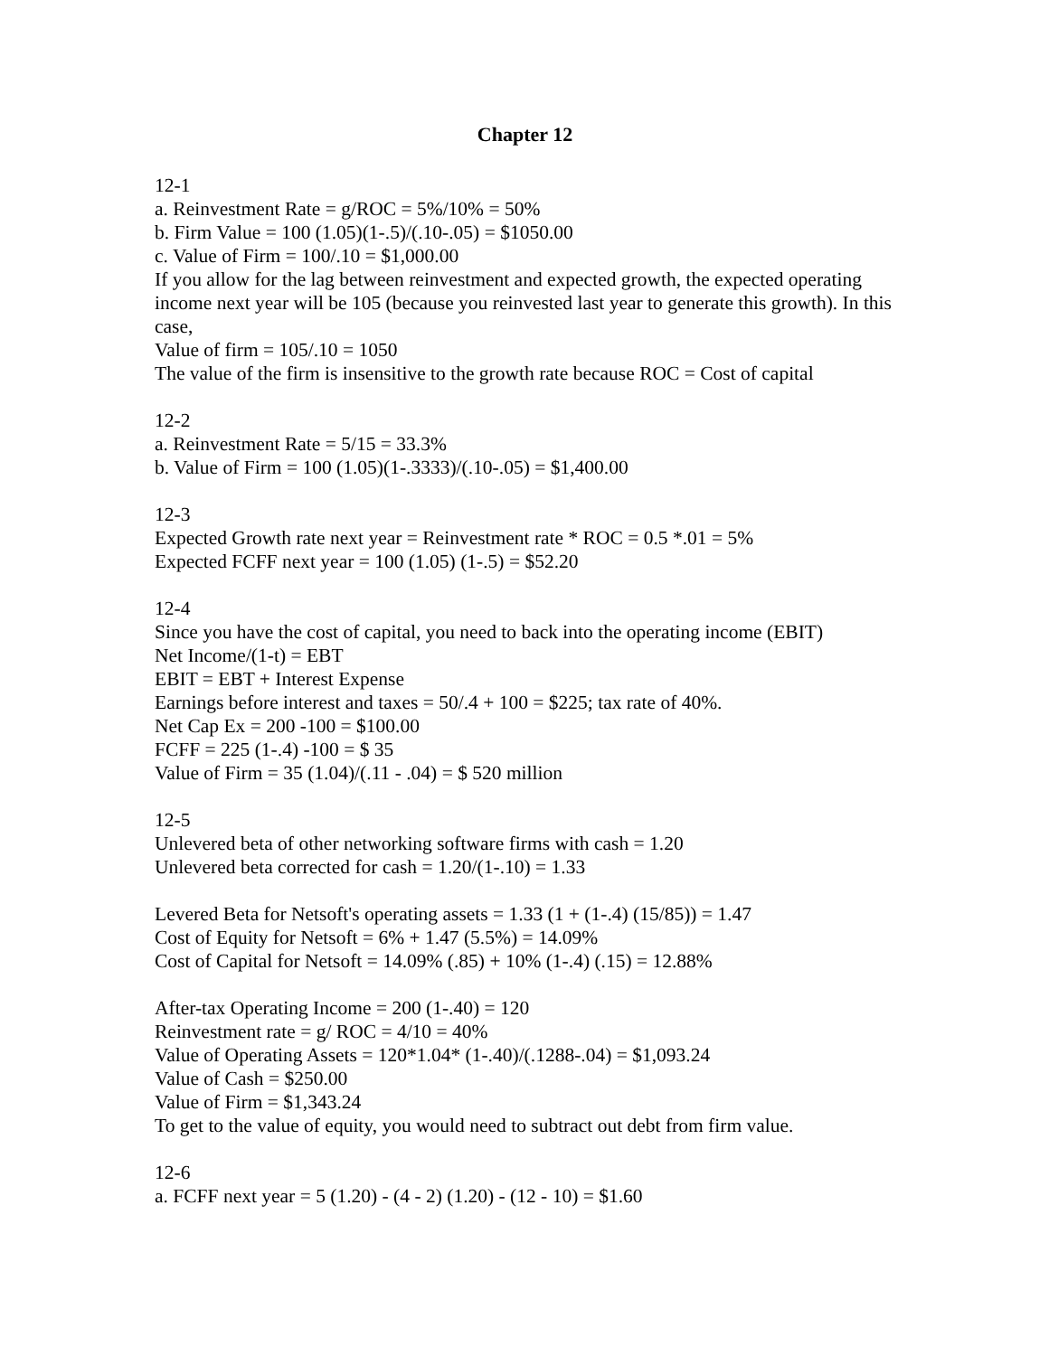Chapter 12
12-1
a. Reinvestment Rate = g/ROC = 5%/10% = 50%
b. Firm Value = 100 (1.05)(1-.5)/(.10-.05) = $1050.00
c. Value of Firm = 100/.10 = $1,000.00
If you allow for the lag between reinvestment and expected growth, the expected operating income next year will be 105 (because you reinvested last year to generate this growth). In this case,
Value of firm = 105/.10 = 1050
The value of the firm is insensitive to the growth rate because ROC = Cost of capital
12-2
a. Reinvestment Rate = 5/15 = 33.3%
b. Value of Firm = 100 (1.05)(1-.3333)/(.10-.05) = $1,400.00
12-3
Expected Growth rate next year = Reinvestment rate * ROC = 0.5 *.01 = 5%
Expected FCFF next year = 100 (1.05) (1-.5) = $52.20
12-4
Since you have the cost of capital, you need to back into the operating income (EBIT)
Net Income/(1-t) = EBT
EBIT = EBT + Interest Expense
Earnings before interest and taxes = 50/.4 + 100 = $225; tax rate of 40%.
Net Cap Ex = 200 -100 = $100.00
FCFF = 225 (1-.4) -100 = $ 35
Value of Firm = 35 (1.04)/(.11 - .04) = $ 520 million
12-5
Unlevered beta of other networking software firms with cash = 1.20
Unlevered beta corrected for cash = 1.20/(1-.10) = 1.33
Levered Beta for Netsoft's operating assets = 1.33 (1 + (1-.4) (15/85)) = 1.47
Cost of Equity for Netsoft = 6% + 1.47 (5.5%) = 14.09%
Cost of Capital for Netsoft = 14.09% (.85) + 10% (1-.4) (.15) = 12.88%
After-tax Operating Income = 200 (1-.40) = 120
Reinvestment rate = g/ ROC = 4/10 = 40%
Value of Operating Assets = 120*1.04* (1-.40)/(.1288-.04) = $1,093.24
Value of Cash = $250.00
Value of Firm = $1,343.24
To get to the value of equity, you would need to subtract out debt from firm value.
12-6
a. FCFF next year = 5 (1.20) - (4 - 2) (1.20) - (12 - 10) = $1.60